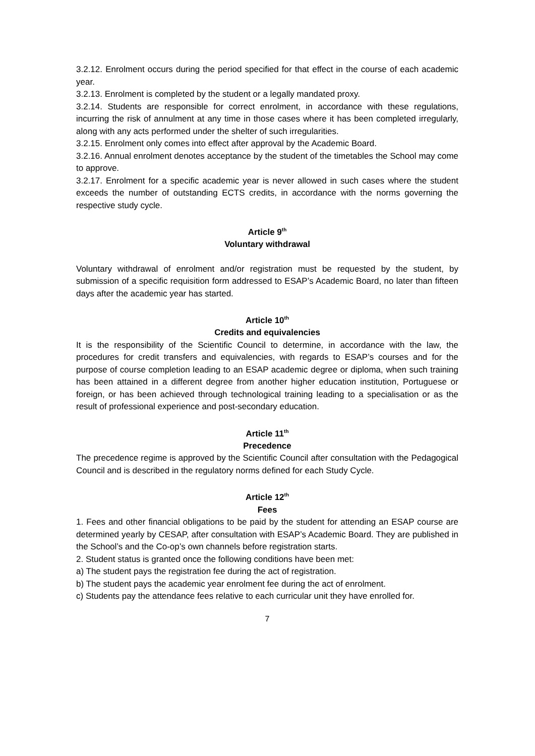3.2.12. Enrolment occurs during the period specified for that effect in the course of each academic year.
3.2.13. Enrolment is completed by the student or a legally mandated proxy.
3.2.14. Students are responsible for correct enrolment, in accordance with these regulations, incurring the risk of annulment at any time in those cases where it has been completed irregularly, along with any acts performed under the shelter of such irregularities.
3.2.15. Enrolment only comes into effect after approval by the Academic Board.
3.2.16. Annual enrolment denotes acceptance by the student of the timetables the School may come to approve.
3.2.17. Enrolment for a specific academic year is never allowed in such cases where the student exceeds the number of outstanding ECTS credits, in accordance with the norms governing the respective study cycle.
Article 9<sup>th</sup>
Voluntary withdrawal
Voluntary withdrawal of enrolment and/or registration must be requested by the student, by submission of a specific requisition form addressed to ESAP’s Academic Board, no later than fifteen days after the academic year has started.
Article 10<sup>th</sup>
Credits and equivalencies
It is the responsibility of the Scientific Council to determine, in accordance with the law, the procedures for credit transfers and equivalencies, with regards to ESAP’s courses and for the purpose of course completion leading to an ESAP academic degree or diploma, when such training has been attained in a different degree from another higher education institution, Portuguese or foreign, or has been achieved through technological training leading to a specialisation or as the result of professional experience and post-secondary education.
Article 11<sup>th</sup>
Precedence
The precedence regime is approved by the Scientific Council after consultation with the Pedagogical Council and is described in the regulatory norms defined for each Study Cycle.
Article 12<sup>th</sup>
Fees
1. Fees and other financial obligations to be paid by the student for attending an ESAP course are determined yearly by CESAP, after consultation with ESAP’s Academic Board. They are published in the School’s and the Co-op’s own channels before registration starts.
2. Student status is granted once the following conditions have been met:
a) The student pays the registration fee during the act of registration.
b) The student pays the academic year enrolment fee during the act of enrolment.
c) Students pay the attendance fees relative to each curricular unit they have enrolled for.
7